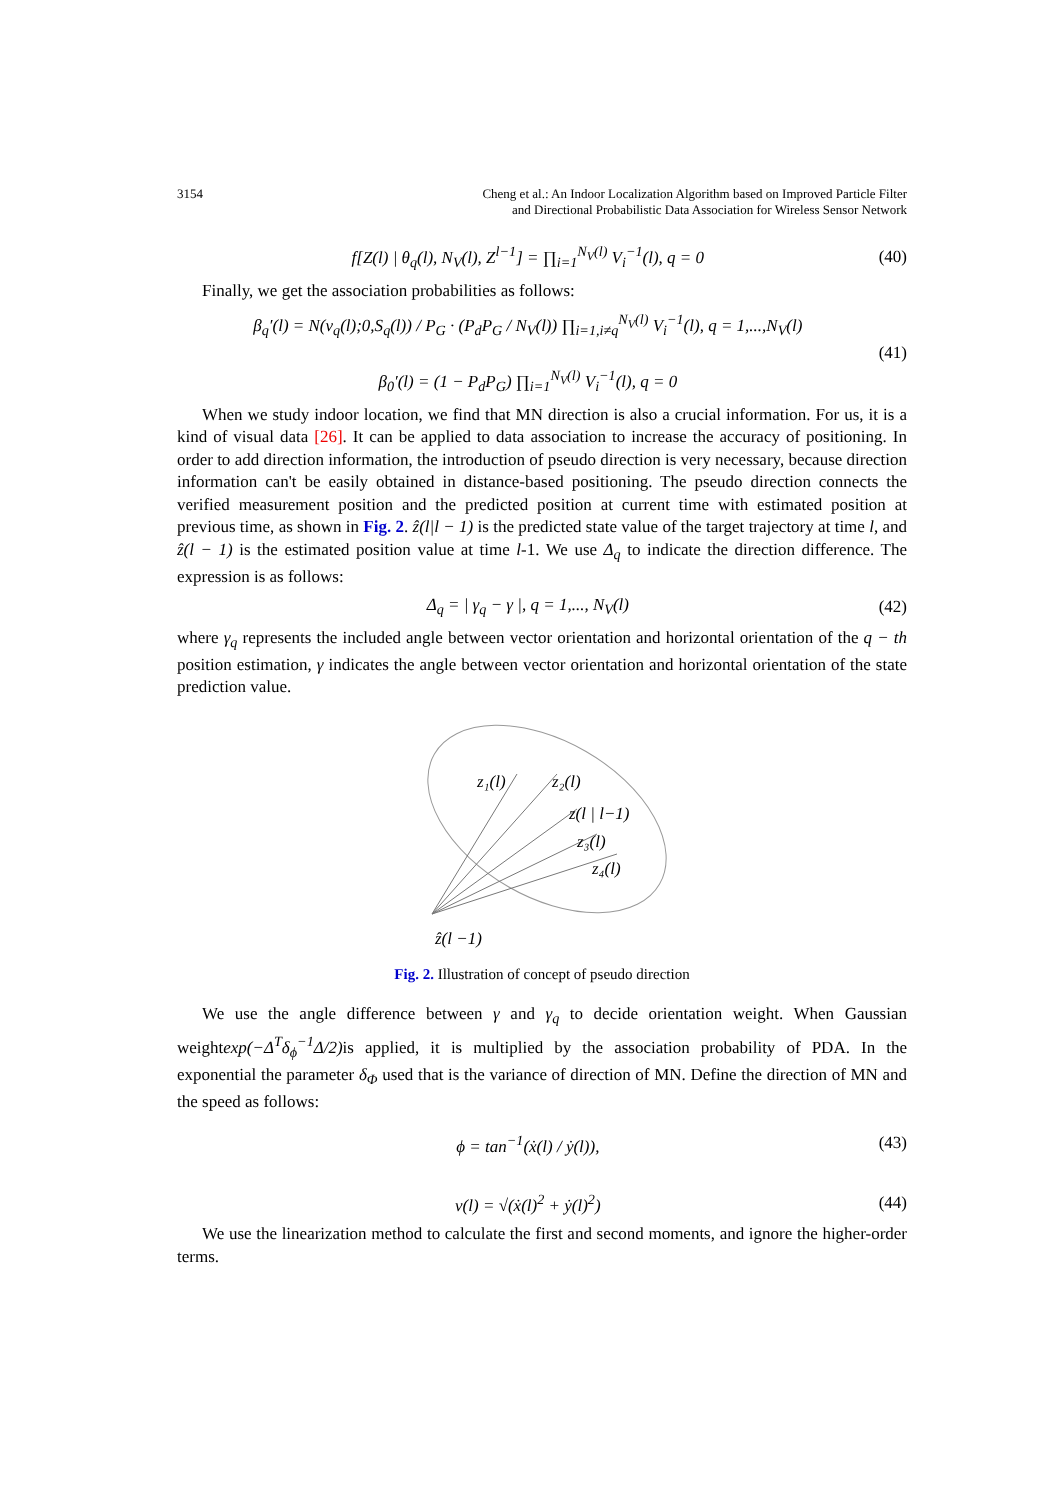3154 Cheng et al.: An Indoor Localization Algorithm based on Improved Particle Filter
and Directional Probabilistic Data Association for Wireless Sensor Network
f[Z(l) | θ<sub>q</sub>(l), N<sub>V</sub>(l), Z<sup>l−1</sup>] = ∏<sub>i=1</sub><sup>N<sub>V</sub>(l)</sup> V<sub>i</sub><sup>−1</sup>(l), q = 0 (40)
Finally, we get the association probabilities as follows:
β<sub>q</sub>′(l) = N(v<sub>q</sub>(l);0,S<sub>q</sub>(l)) / P<sub>G</sub> · (P<sub>d</sub>P<sub>G</sub> / N<sub>V</sub>(l)) ∏<sub>i=1,i≠q</sub><sup>N<sub>V</sub>(l)</sup> V<sub>i</sub><sup>−1</sup>(l), q = 1,...,N<sub>V</sub>(l)
β<sub>0</sub>′(l) = (1 − P<sub>d</sub>P<sub>G</sub>) ∏<sub>i=1</sub><sup>N<sub>V</sub>(l)</sup> V<sub>i</sub><sup>−1</sup>(l), q = 0 (41)
When we study indoor location, we find that MN direction is also a crucial information. For us, it is a kind of visual data [26]. It can be applied to data association to increase the accuracy of positioning. In order to add direction information, the introduction of pseudo direction is very necessary, because direction information can't be easily obtained in distance-based positioning. The pseudo direction connects the verified measurement position and the predicted position at current time with estimated position at previous time, as shown in Fig. 2. ẑ(l|l − 1) is the predicted state value of the target trajectory at time l, and ẑ(l − 1) is the estimated position value at time l-1. We use Δ<sub>q</sub> to indicate the direction difference. The expression is as follows:
Δ<sub>q</sub> = | γ<sub>q</sub> − γ |, q = 1,..., N<sub>V</sub>(l) (42)
where γ<sub>q</sub> represents the included angle between vector orientation and horizontal orientation of the q − th position estimation, γ indicates the angle between vector orientation and horizontal orientation of the state prediction value.
z₁(l)
z₂(l)
z(l | l−1)
z₃(l)
z₄(l)
ẑ(l −1)
Fig. 2. Illustration of concept of pseudo direction
We use the angle difference between γ and γ<sub>q</sub> to decide orientation weight. When Gaussian weightexp(−Δ<sup>T</sup>δ<sub>ϕ</sub><sup>−1</sup>Δ/2) is applied, it is multiplied by the association probability of PDA. In the exponential the parameter δ<sub>Φ</sub> used that is the variance of direction of MN. Define the direction of MN and the speed as follows:
ϕ = tan<sup>−1</sup>(ẋ(l) / ẏ(l)), (43)
v(l) = √(ẋ(l)<sup>2</sup> + ẏ(l)<sup>2</sup>) (44)
We use the linearization method to calculate the first and second moments, and ignore the higher-order terms.